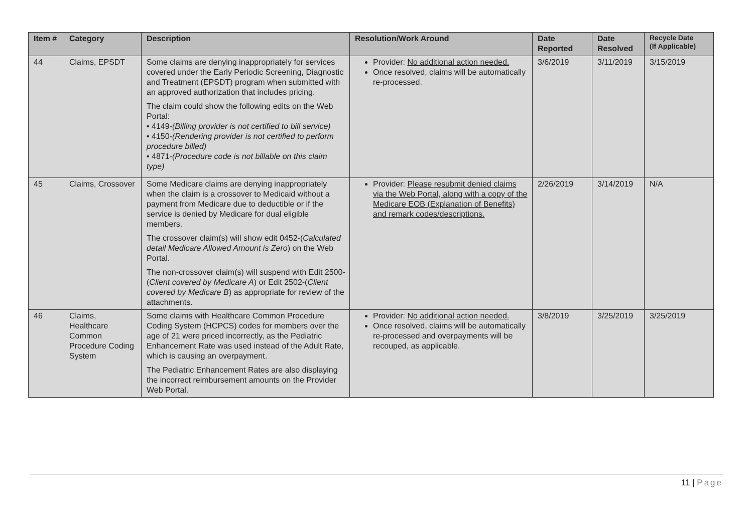| Item # | Category | Description | Resolution/Work Around | Date Reported | Date Resolved | Recycle Date (If Applicable) |
| --- | --- | --- | --- | --- | --- | --- |
| 44 | Claims, EPSDT | Some claims are denying inappropriately for services covered under the Early Periodic Screening, Diagnostic and Treatment (EPSDT) program when submitted with an approved authorization that includes pricing. The claim could show the following edits on the Web Portal: • 4149- (Billing provider is not certified to bill service) • 4150- (Rendering provider is not certified to perform procedure billed) • 4871- (Procedure code is not billable on this claim type) | Provider: No additional action needed. Once resolved, claims will be automatically re-processed. | 3/6/2019 | 3/11/2019 | 3/15/2019 |
| 45 | Claims, Crossover | Some Medicare claims are denying inappropriately when the claim is a crossover to Medicaid without a payment from Medicare due to deductible or if the service is denied by Medicare for dual eligible members. The crossover claim(s) will show edit 0452-( Calculated detail Medicare Allowed Amount is Zero ) on the Web Portal. The non-crossover claim(s) will suspend with Edit 2500-( Client covered by Medicare A ) or Edit 2502-( Client covered by Medicare B ) as appropriate for review of the attachments. | Provider: Please resubmit denied claims via the Web Portal, along with a copy of the Medicare EOB (Explanation of Benefits) and remark codes/descriptions. | 2/26/2019 | 3/14/2019 | N/A |
| 46 | Claims, Healthcare Common Procedure Coding System | Some claims with Healthcare Common Procedure Coding System (HCPCS) codes for members over the age of 21 were priced incorrectly, as the Pediatric Enhancement Rate was used instead of the Adult Rate, which is causing an overpayment. The Pediatric Enhancement Rates are also displaying the incorrect reimbursement amounts on the Provider Web Portal. | Provider: No additional action needed. Once resolved, claims will be automatically re-processed and overpayments will be recouped, as applicable. | 3/8/2019 | 3/25/2019 | 3/25/2019 |
11 | Page